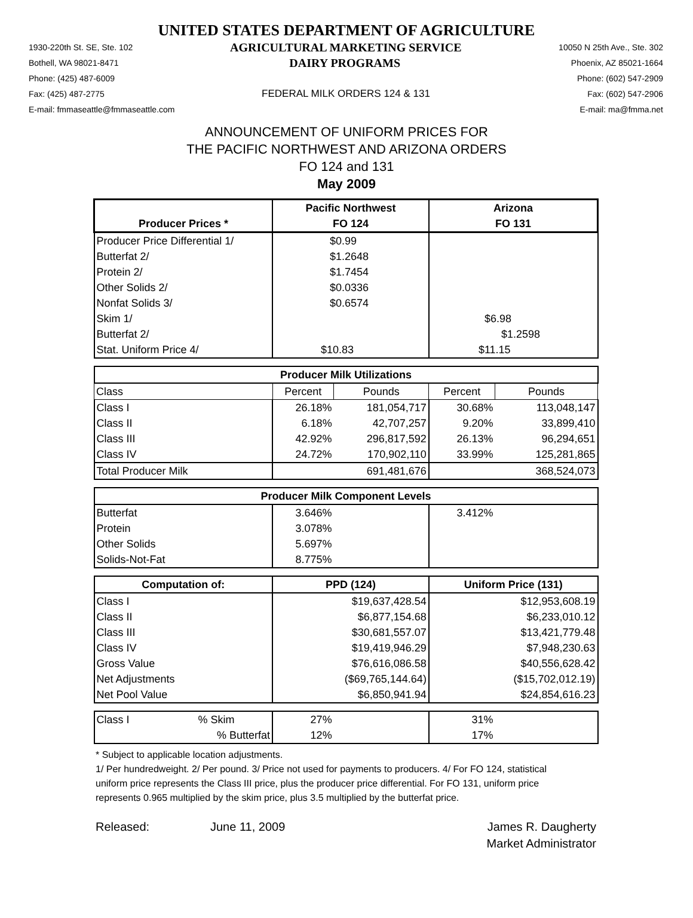UNITED STATES DEPARTMENT OF AGRICULTURE
1930-220th St. SE, Ste. 102 AGRICULTURAL MARKETING SERVICE 10050 N 25th Ave., Ste. 302
Bothell, WA 98021-8471 DAIRY PROGRAMS Phoenix, AZ 85021-1664
Phone: (425) 487-6009 Phone: (602) 547-2909
Fax: (425) 487-2775 FEDERAL MILK ORDERS 124 & 131 Fax: (602) 547-2906
E-mail: fmmaseattle@fmmaseattle.com E-mail: ma@fmma.net
ANNOUNCEMENT OF UNIFORM PRICES FOR
THE PACIFIC NORTHWEST AND ARIZONA ORDERS
FO 124 and 131
May 2009
| | Pacific Northwest | | Arizona | |
| --- | --- | --- | --- | --- |
| Producer Prices * | FO 124 | | FO 131 | |
| Producer Price Differential 1/ | $0.99 | | | |
| Butterfat 2/ | $1.2648 | | | |
| Protein 2/ | $1.7454 | | | |
| Other Solids 2/ | $0.0336 | | | |
| Nonfat Solids 3/ | $0.6574 | | | |
| Skim 1/ | | | $6.98 | |
| Butterfat 2/ | | | $1.2598 | |
| Stat. Uniform Price 4/ | $10.83 | | $11.15 | |
| Producer Milk Utilizations | | | | |
| Class | Percent | Pounds | Percent | Pounds |
| Class I | 26.18% | 181,054,717 | 30.68% | 113,048,147 |
| Class II | 6.18% | 42,707,257 | 9.20% | 33,899,410 |
| Class III | 42.92% | 296,817,592 | 26.13% | 96,294,651 |
| Class IV | 24.72% | 170,902,110 | 33.99% | 125,281,865 |
| Total Producer Milk | | 691,481,676 | | 368,524,073 |
| Producer Milk Component Levels | | | | |
| Butterfat | 3.646% | | 3.412% | |
| Protein | 3.078% | | | |
| Other Solids | 5.697% | | | |
| Solids-Not-Fat | 8.775% | | | |
| Computation of: | PPD (124) | | Uniform Price (131) | |
| Class I | $19,637,428.54 | | $12,953,608.19 | |
| Class II | $6,877,154.68 | | $6,233,010.12 | |
| Class III | $30,681,557.07 | | $13,421,779.48 | |
| Class IV | $19,419,946.29 | | $7,948,230.63 | |
| Gross Value | $76,616,086.58 | | $40,556,628.42 | |
| Net Adjustments | ($69,765,144.64) | | ($15,702,012.19) | |
| Net Pool Value | $6,850,941.94 | | $24,854,616.23 | |
| Class I % Skim | 27% | | 31% | |
| % Butterfat | 12% | | 17% | |
* Subject to applicable location adjustments.
1/ Per hundredweight. 2/ Per pound. 3/ Price not used for payments to producers. 4/ For FO 124, statistical uniform price represents the Class III price, plus the producer price differential. For FO 131, uniform price represents 0.965 multiplied by the skim price, plus 3.5 multiplied by the butterfat price.
Released: June 11, 2009 James R. Daugherty
Market Administrator